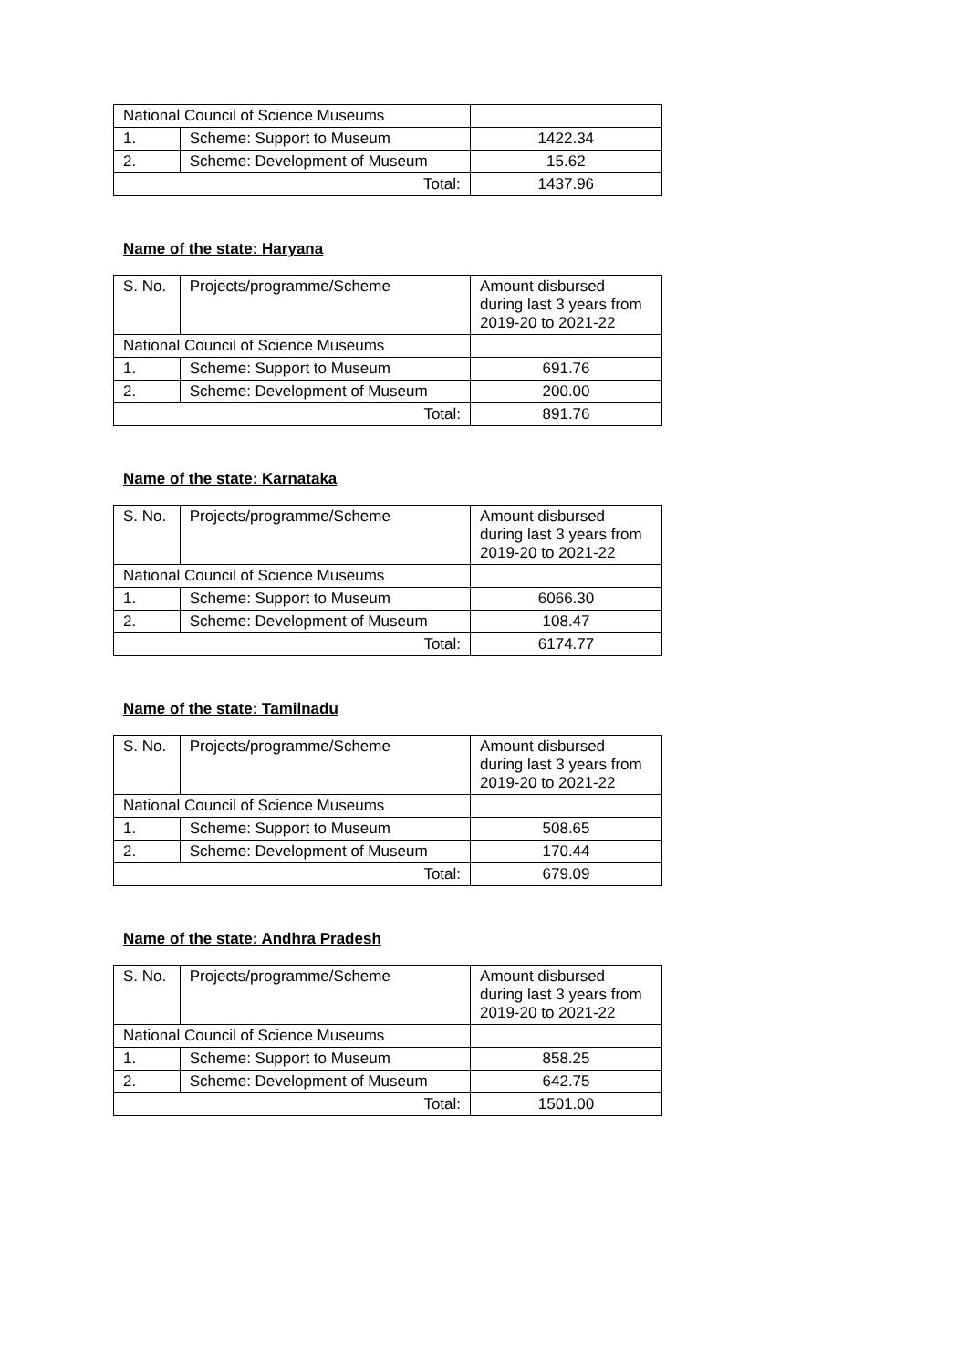| National Council of Science Museums | | |
| 1. | Scheme: Support to Museum | 1422.34 |
| 2. | Scheme: Development of Museum | 15.62 |
| Total: | | 1437.96 |
Name of the state: Haryana
| S. No. | Projects/programme/Scheme | Amount disbursed during last 3 years from 2019-20 to 2021-22 |
| National Council of Science Museums | | |
| 1. | Scheme: Support to Museum | 691.76 |
| 2. | Scheme: Development of Museum | 200.00 |
| Total: | | 891.76 |
Name of the state: Karnataka
| S. No. | Projects/programme/Scheme | Amount disbursed during last 3 years from 2019-20 to 2021-22 |
| National Council of Science Museums | | |
| 1. | Scheme: Support to Museum | 6066.30 |
| 2. | Scheme: Development of Museum | 108.47 |
| Total: | | 6174.77 |
Name of the state: Tamilnadu
| S. No. | Projects/programme/Scheme | Amount disbursed during last 3 years from 2019-20 to 2021-22 |
| National Council of Science Museums | | |
| 1. | Scheme: Support to Museum | 508.65 |
| 2. | Scheme: Development of Museum | 170.44 |
| Total: | | 679.09 |
Name of the state: Andhra Pradesh
| S. No. | Projects/programme/Scheme | Amount disbursed during last 3 years from 2019-20 to 2021-22 |
| National Council of Science Museums | | |
| 1. | Scheme: Support to Museum | 858.25 |
| 2. | Scheme: Development of Museum | 642.75 |
| Total: | | 1501.00 |